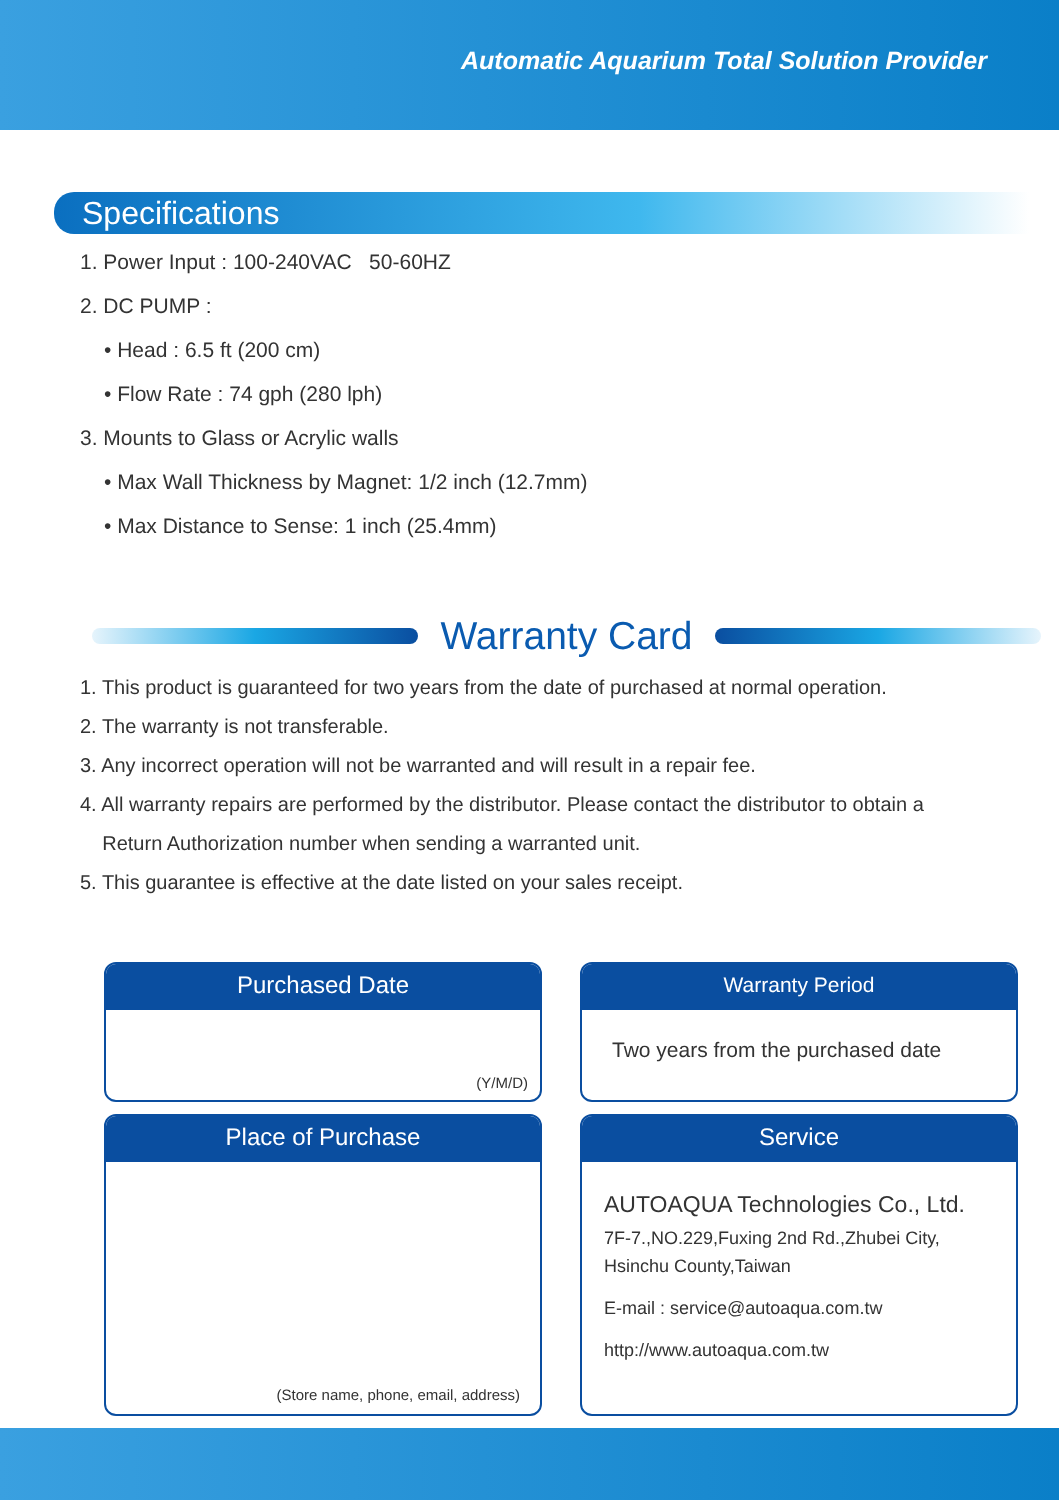Automatic Aquarium Total Solution Provider
Specifications
1. Power Input : 100-240VAC 50-60HZ
2. DC PUMP :
• Head : 6.5 ft (200 cm)
• Flow Rate : 74 gph (280 lph)
3. Mounts to Glass or Acrylic walls
• Max Wall Thickness by Magnet: 1/2 inch (12.7mm)
• Max Distance to Sense: 1 inch (25.4mm)
Warranty Card
1. This product is guaranteed for two years from the date of purchased at normal operation.
2. The warranty is not transferable.
3. Any incorrect operation will not be warranted and will result in a repair fee.
4. All warranty repairs are performed by the distributor. Please contact the distributor to obtain a
Return Authorization number when sending a warranted unit.
5. This guarantee is effective at the date listed on your sales receipt.
Purchased Date
(Y/M/D)
Warranty Period
Two years from the purchased date
Place of Purchase
(Store name, phone, email, address)
Service
AUTOAQUA Technologies Co., Ltd.
7F-7.,NO.229,Fuxing 2nd Rd.,Zhubei City,
Hsinchu County,Taiwan
E-mail : service@autoaqua.com.tw
http://www.autoaqua.com.tw